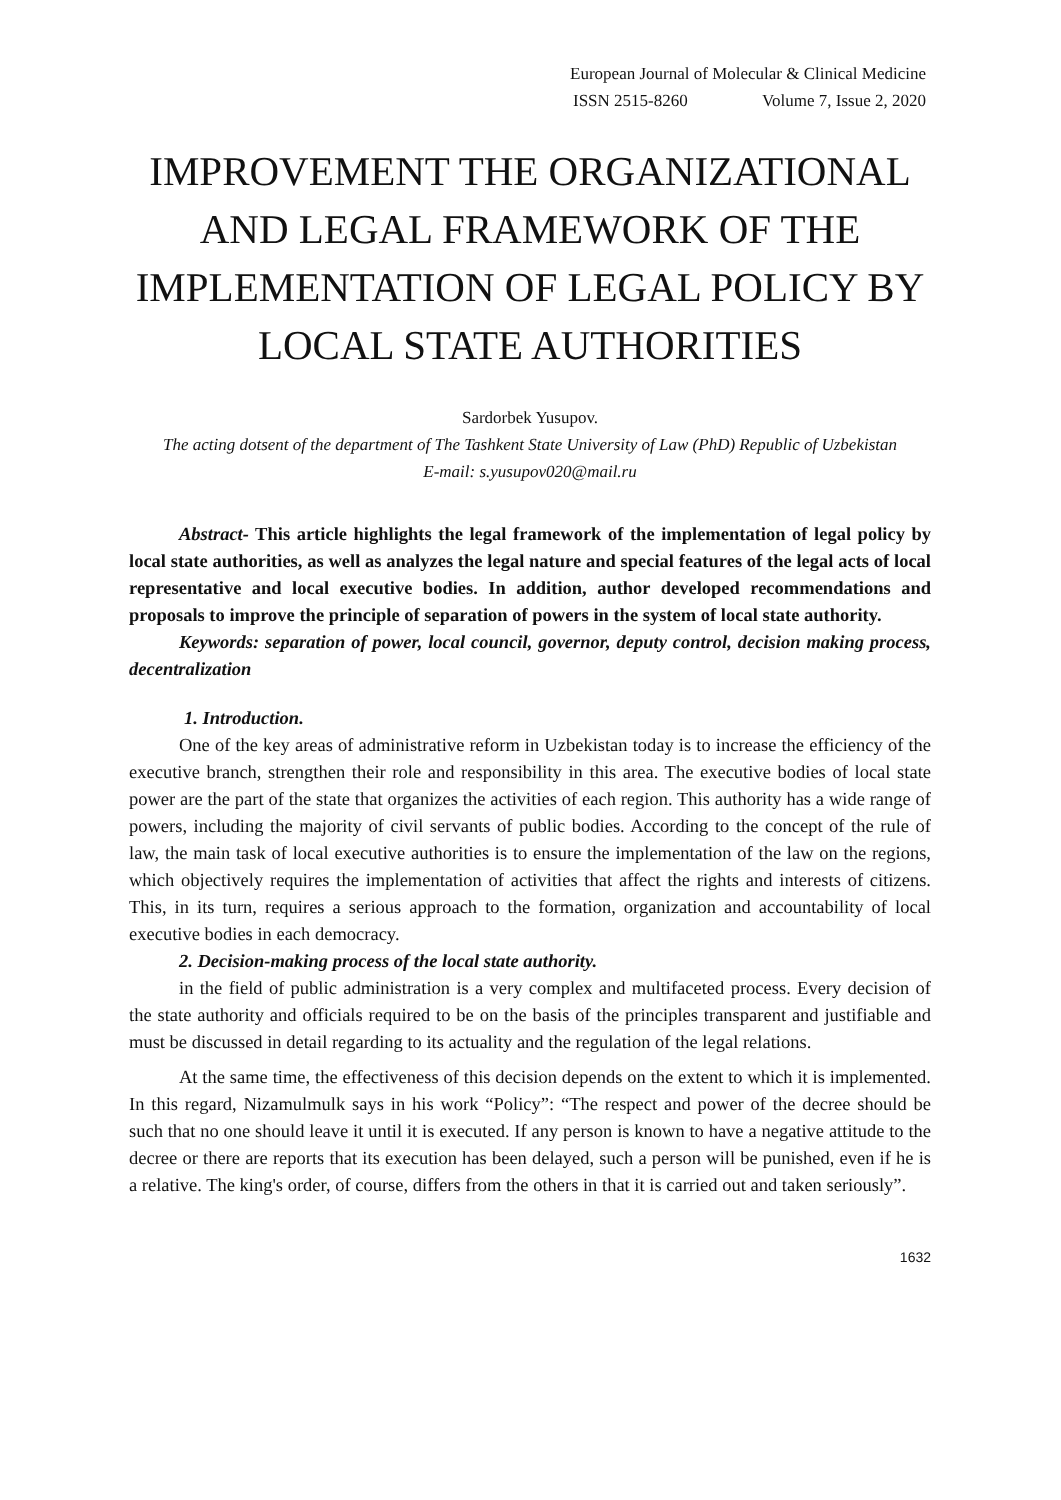European Journal of Molecular & Clinical Medicine
ISSN 2515-8260 Volume 7, Issue 2, 2020
IMPROVEMENT THE ORGANIZATIONAL AND LEGAL FRAMEWORK OF THE IMPLEMENTATION OF LEGAL POLICY BY LOCAL STATE AUTHORITIES
Sardorbek Yusupov.
The acting dotsent of the department of The Tashkent State University of Law (PhD) Republic of Uzbekistan
E-mail: s.yusupov020@mail.ru
Abstract- This article highlights the legal framework of the implementation of legal policy by local state authorities, as well as analyzes the legal nature and special features of the legal acts of local representative and local executive bodies. In addition, author developed recommendations and proposals to improve the principle of separation of powers in the system of local state authority.
Keywords: separation of power, local council, governor, deputy control, decision making process, decentralization
1. Introduction.
One of the key areas of administrative reform in Uzbekistan today is to increase the efficiency of the executive branch, strengthen their role and responsibility in this area. The executive bodies of local state power are the part of the state that organizes the activities of each region. This authority has a wide range of powers, including the majority of civil servants of public bodies. According to the concept of the rule of law, the main task of local executive authorities is to ensure the implementation of the law on the regions, which objectively requires the implementation of activities that affect the rights and interests of citizens. This, in its turn, requires a serious approach to the formation, organization and accountability of local executive bodies in each democracy.
2. Decision-making process of the local state authority.
in the field of public administration is a very complex and multifaceted process. Every decision of the state authority and officials required to be on the basis of the principles transparent and justifiable and must be discussed in detail regarding to its actuality and the regulation of the legal relations.
At the same time, the effectiveness of this decision depends on the extent to which it is implemented. In this regard, Nizamulmulk says in his work “Policy”: “The respect and power of the decree should be such that no one should leave it until it is executed. If any person is known to have a negative attitude to the decree or there are reports that its execution has been delayed, such a person will be punished, even if he is a relative. The king's order, of course, differs from the others in that it is carried out and taken seriously”.
1632